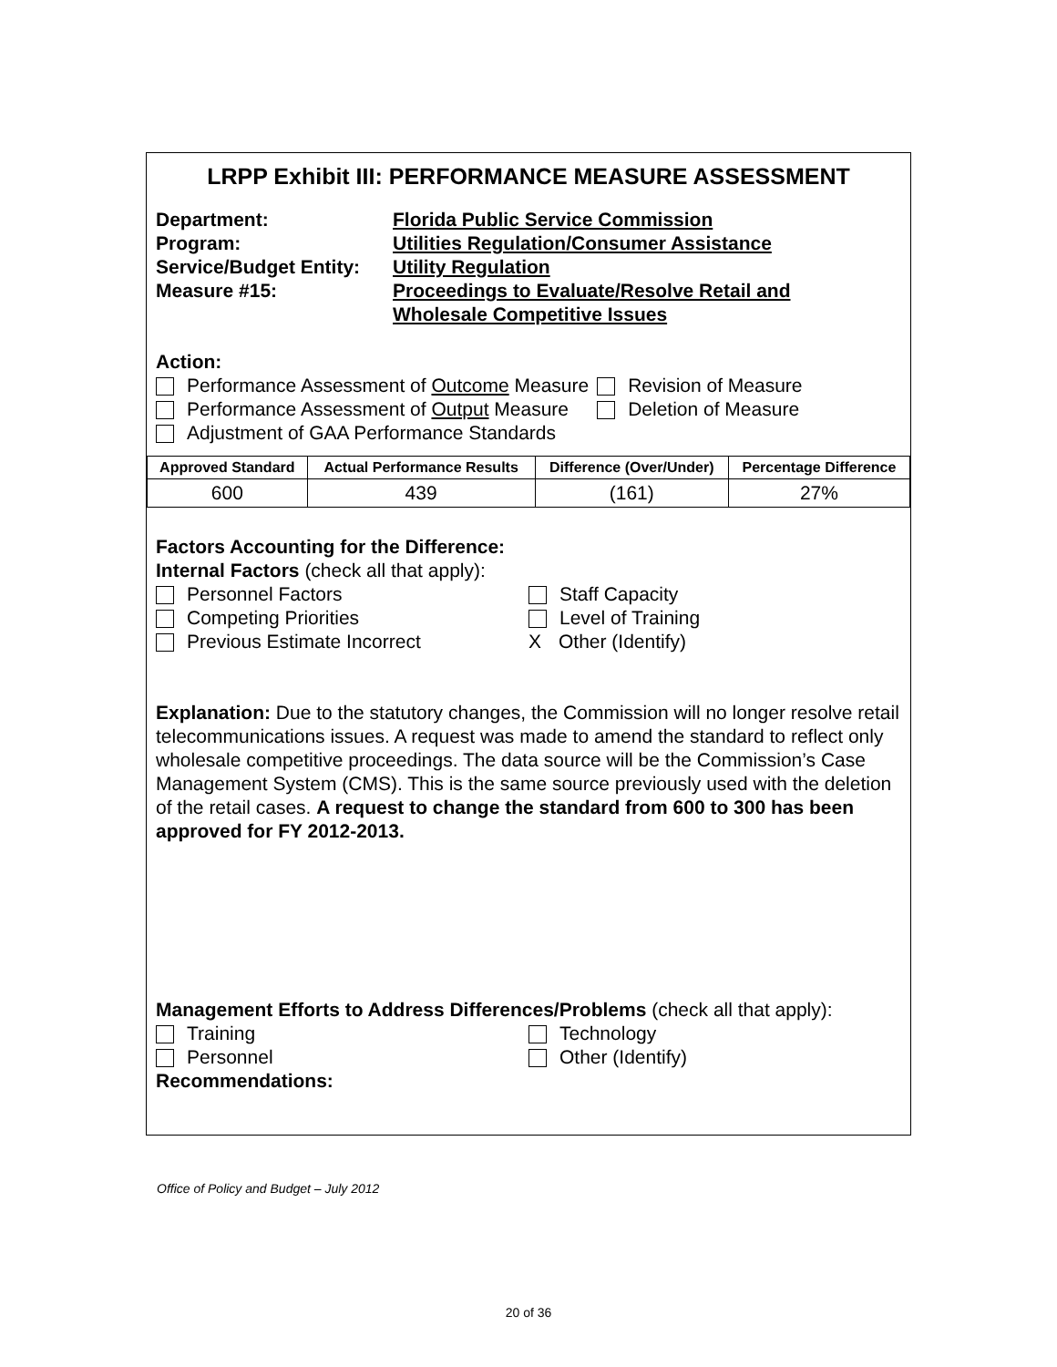LRPP Exhibit III: PERFORMANCE MEASURE ASSESSMENT
Department: Florida Public Service Commission
Program: Utilities Regulation/Consumer Assistance
Service/Budget Entity:
Utility Regulation
Measure #15: Proceedings to Evaluate/Resolve Retail and
Wholesale Competitive Issues
Action:
Performance Assessment of Outcome Measure
Performance Assessment of Output Measure
Adjustment of GAA Performance Standards
Revision of Measure
Deletion of Measure
| Approved Standard | Actual Performance Results | Difference (Over/Under) | Percentage Difference |
| --- | --- | --- | --- |
| 600 | 439 | (161) | 27% |
Factors Accounting for the Difference:
Internal Factors (check all that apply):
Personnel Factors
Competing Priorities
Previous Estimate Incorrect
Staff Capacity
Level of Training
X Other (Identify)
Explanation: Due to the statutory changes, the Commission will no longer resolve retail telecommunications issues. A request was made to amend the standard to reflect only wholesale competitive proceedings. The data source will be the Commission’s Case Management System (CMS). This is the same source previously used with the deletion of the retail cases. A request to change the standard from 600 to 300 has been approved for FY 2012-2013.
Management Efforts to Address Differences/Problems (check all that apply):
Training
Personnel
Technology
Other (Identify)
Recommendations:
Office of Policy and Budget – July 2012
20 of 36